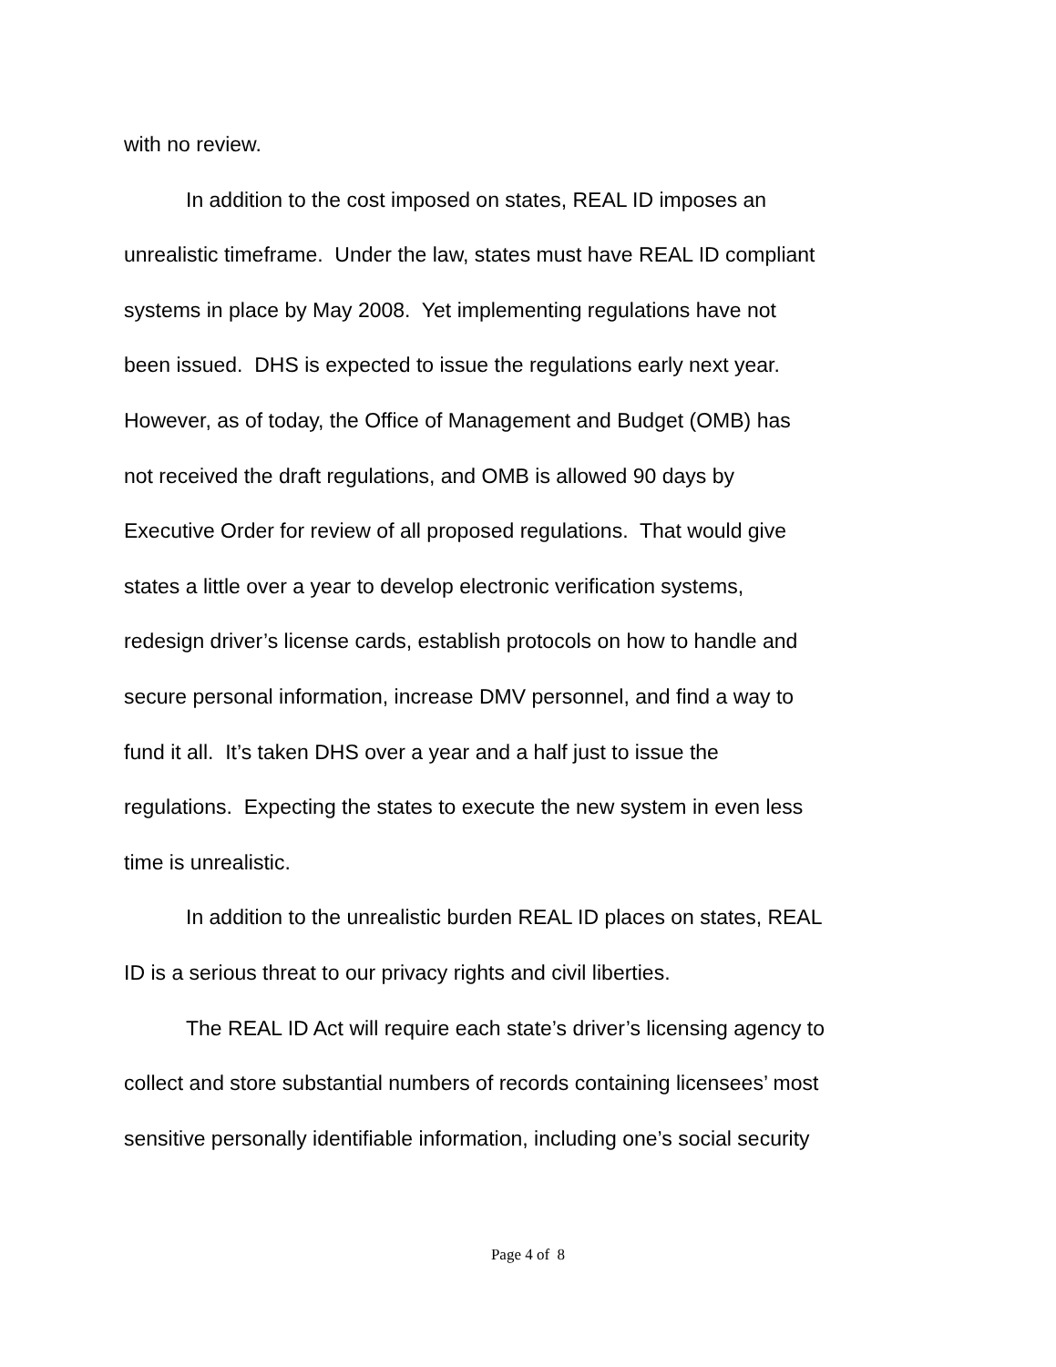with no review.
In addition to the cost imposed on states, REAL ID imposes an
unrealistic timeframe. Under the law, states must have REAL ID compliant
systems in place by May 2008. Yet implementing regulations have not
been issued. DHS is expected to issue the regulations early next year.
However, as of today, the Office of Management and Budget (OMB) has
not received the draft regulations, and OMB is allowed 90 days by
Executive Order for review of all proposed regulations. That would give
states a little over a year to develop electronic verification systems,
redesign driver’s license cards, establish protocols on how to handle and
secure personal information, increase DMV personnel, and find a way to
fund it all. It’s taken DHS over a year and a half just to issue the
regulations. Expecting the states to execute the new system in even less
time is unrealistic.
In addition to the unrealistic burden REAL ID places on states, REAL
ID is a serious threat to our privacy rights and civil liberties.
The REAL ID Act will require each state’s driver’s licensing agency to
collect and store substantial numbers of records containing licensees’ most
sensitive personally identifiable information, including one’s social security
Page 4 of 8